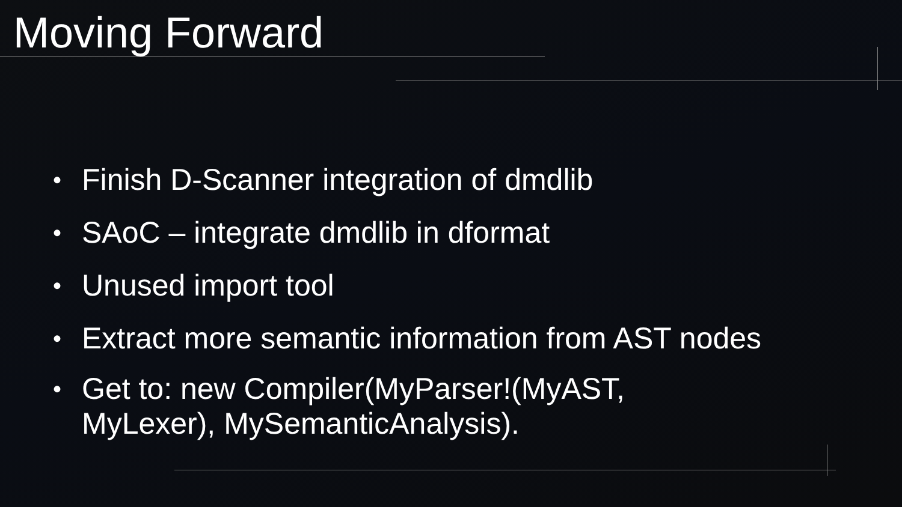Moving Forward
• Finish D-Scanner integration of dmdlib
• SAoC – integrate dmdlib in dformat
• Unused import tool
• Extract more semantic information from AST nodes
• Get to: new Compiler(MyParser!(MyAST,
MyLexer), MySemanticAnalysis).